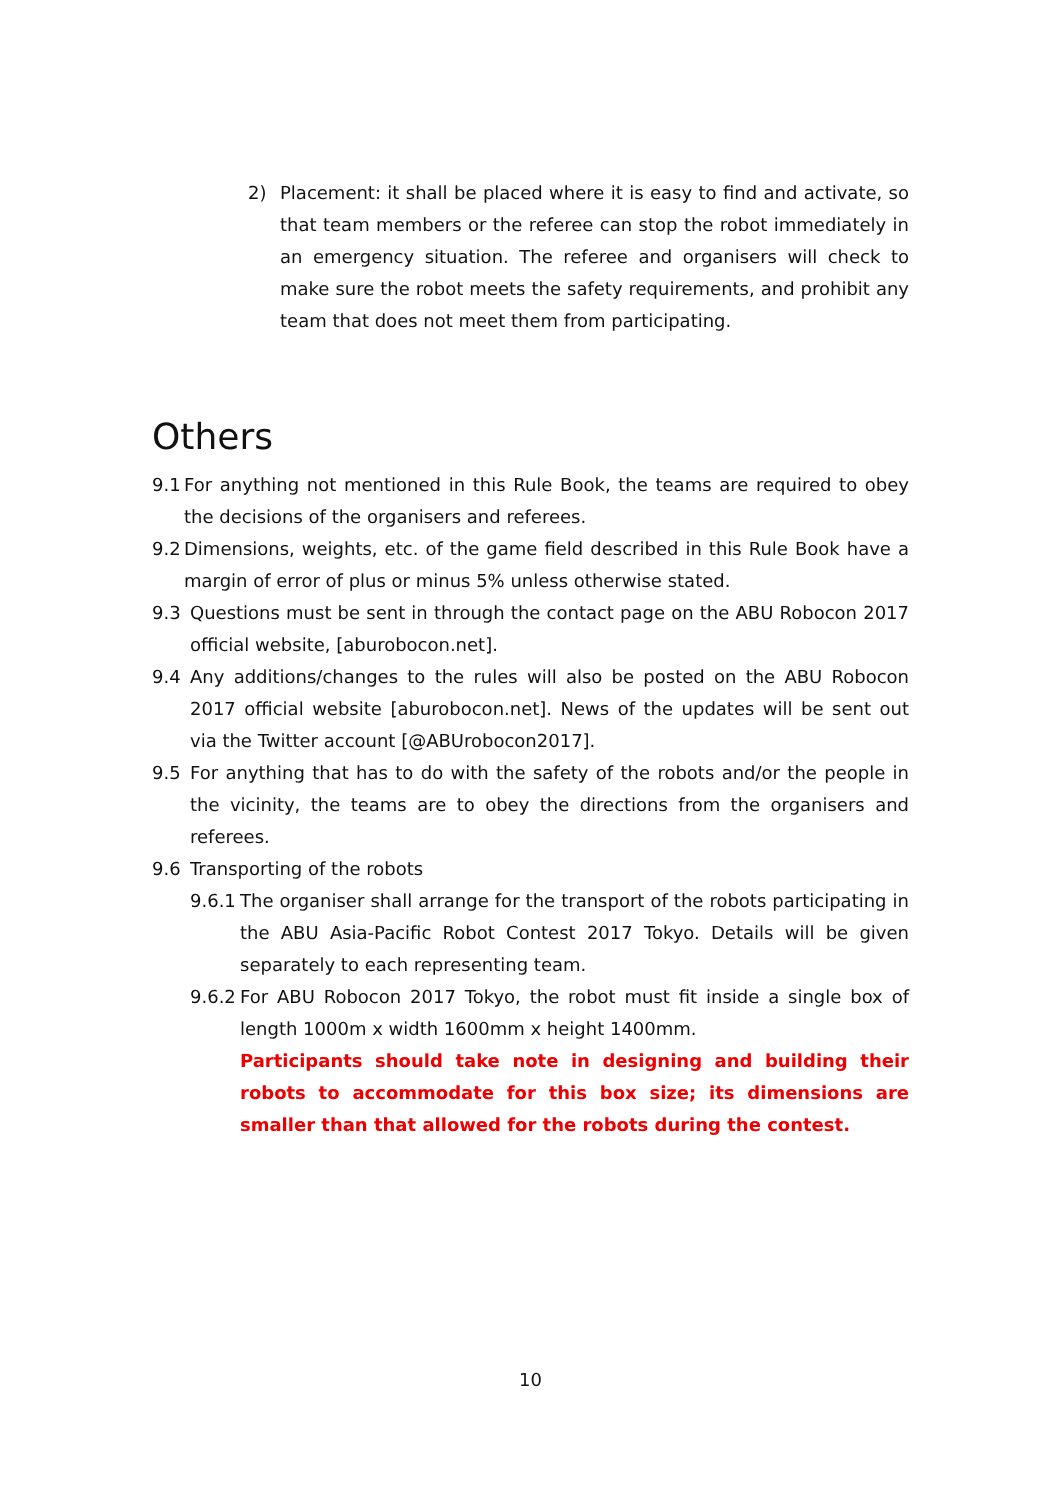2) Placement: it shall be placed where it is easy to find and activate, so that team members or the referee can stop the robot immediately in an emergency situation. The referee and organisers will check to make sure the robot meets the safety requirements, and prohibit any team that does not meet them from participating.
Others
9.1
For anything not mentioned in this Rule Book, the teams are required to obey the decisions of the organisers and referees.
9.2
Dimensions, weights, etc. of the game field described in this Rule Book have a margin of error of plus or minus 5% unless otherwise stated.
9.3 Questions must be sent in through the contact page on the ABU Robocon 2017 official website, [aburobocon.net].
9.4 Any additions/changes to the rules will also be posted on the ABU Robocon 2017 official website [aburobocon.net]. News of the updates will be sent out via the Twitter account [@ABUrobocon2017].
9.5 For anything that has to do with the safety of the robots and/or the people in the vicinity, the teams are to obey the directions from the organisers and referees.
9.6 Transporting of the robots
9.6.1
The organiser shall arrange for the transport of the robots participating in the ABU Asia-Pacific Robot Contest 2017 Tokyo. Details will be given separately to each representing team.
9.6.2
For ABU Robocon 2017 Tokyo, the robot must fit inside a single box of length 1000m x width 1600mm x height 1400mm.
Participants should take note in designing and building their robots to accommodate for this box size; its dimensions are smaller than that allowed for the robots during the contest.
10